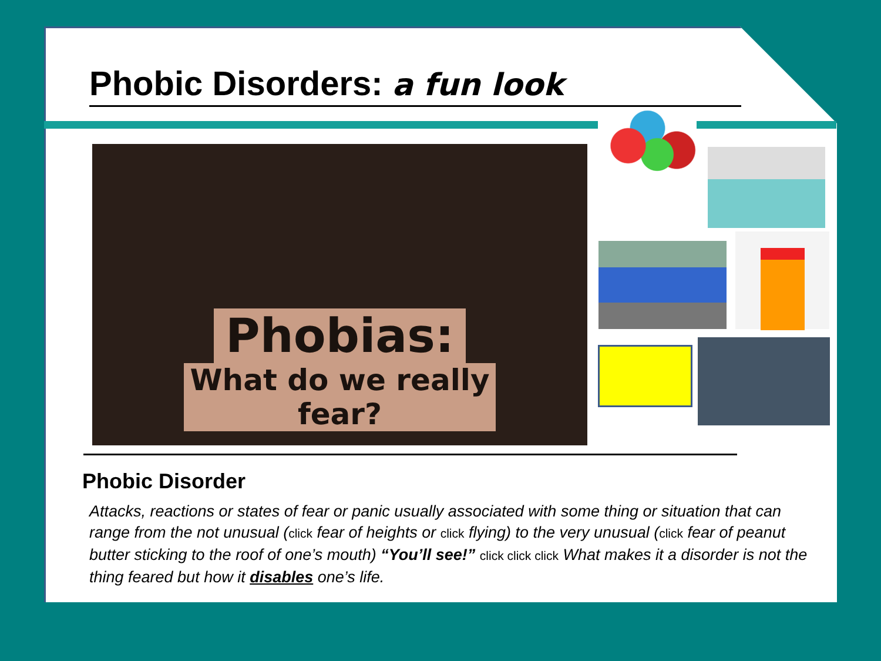Phobic Disorders: a fun look
Phobias:
What do we really
fear?
Phobic Disorder
Attacks, reactions or states of fear or panic usually associated with some thing or situation that can range from the not unusual (click fear of heights or click flying) to the very unusual (click fear of peanut butter sticking to the roof of one’s mouth) “You’ll see!” click click click What makes it a disorder is not the thing feared but how it disables one’s life.